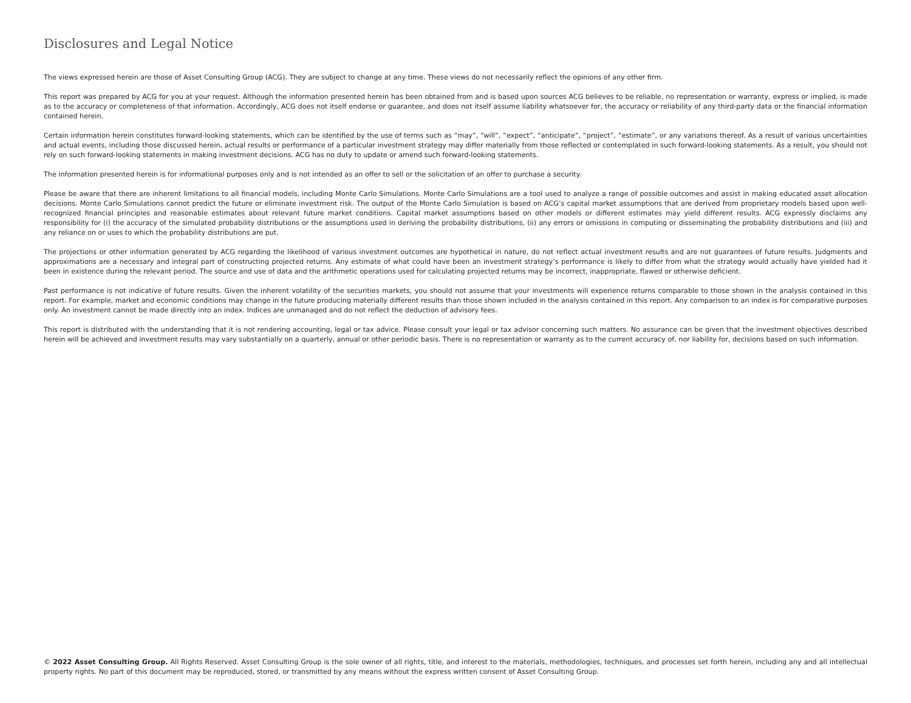Disclosures and Legal Notice
The views expressed herein are those of Asset Consulting Group (ACG). They are subject to change at any time. These views do not necessarily reflect the opinions of any other firm.
This report was prepared by ACG for you at your request. Although the information presented herein has been obtained from and is based upon sources ACG believes to be reliable, no representation or warranty, express or implied, is made as to the accuracy or completeness of that information. Accordingly, ACG does not itself endorse or guarantee, and does not itself assume liability whatsoever for, the accuracy or reliability of any third-party data or the financial information contained herein.
Certain information herein constitutes forward-looking statements, which can be identified by the use of terms such as “may”, “will”, “expect”, “anticipate”, “project”, “estimate”, or any variations thereof. As a result of various uncertainties and actual events, including those discussed herein, actual results or performance of a particular investment strategy may differ materially from those reflected or contemplated in such forward-looking statements. As a result, you should not rely on such forward-looking statements in making investment decisions. ACG has no duty to update or amend such forward-looking statements.
The information presented herein is for informational purposes only and is not intended as an offer to sell or the solicitation of an offer to purchase a security.
Please be aware that there are inherent limitations to all financial models, including Monte Carlo Simulations. Monte Carlo Simulations are a tool used to analyze a range of possible outcomes and assist in making educated asset allocation decisions. Monte Carlo Simulations cannot predict the future or eliminate investment risk. The output of the Monte Carlo Simulation is based on ACG’s capital market assumptions that are derived from proprietary models based upon well-recognized financial principles and reasonable estimates about relevant future market conditions. Capital market assumptions based on other models or different estimates may yield different results. ACG expressly disclaims any responsibility for (i) the accuracy of the simulated probability distributions or the assumptions used in deriving the probability distributions, (ii) any errors or omissions in computing or disseminating the probability distributions and (iii) and any reliance on or uses to which the probability distributions are put.
The projections or other information generated by ACG regarding the likelihood of various investment outcomes are hypothetical in nature, do not reflect actual investment results and are not guarantees of future results. Judgments and approximations are a necessary and integral part of constructing projected returns. Any estimate of what could have been an investment strategy’s performance is likely to differ from what the strategy would actually have yielded had it been in existence during the relevant period. The source and use of data and the arithmetic operations used for calculating projected returns may be incorrect, inappropriate, flawed or otherwise deficient.
Past performance is not indicative of future results. Given the inherent volatility of the securities markets, you should not assume that your investments will experience returns comparable to those shown in the analysis contained in this report. For example, market and economic conditions may change in the future producing materially different results than those shown included in the analysis contained in this report. Any comparison to an index is for comparative purposes only. An investment cannot be made directly into an index. Indices are unmanaged and do not reflect the deduction of advisory fees.
This report is distributed with the understanding that it is not rendering accounting, legal or tax advice. Please consult your legal or tax advisor concerning such matters. No assurance can be given that the investment objectives described herein will be achieved and investment results may vary substantially on a quarterly, annual or other periodic basis. There is no representation or warranty as to the current accuracy of, nor liability for, decisions based on such information.
© 2022 Asset Consulting Group. All Rights Reserved. Asset Consulting Group is the sole owner of all rights, title, and interest to the materials, methodologies, techniques, and processes set forth herein, including any and all intellectual property rights. No part of this document may be reproduced, stored, or transmitted by any means without the express written consent of Asset Consulting Group.